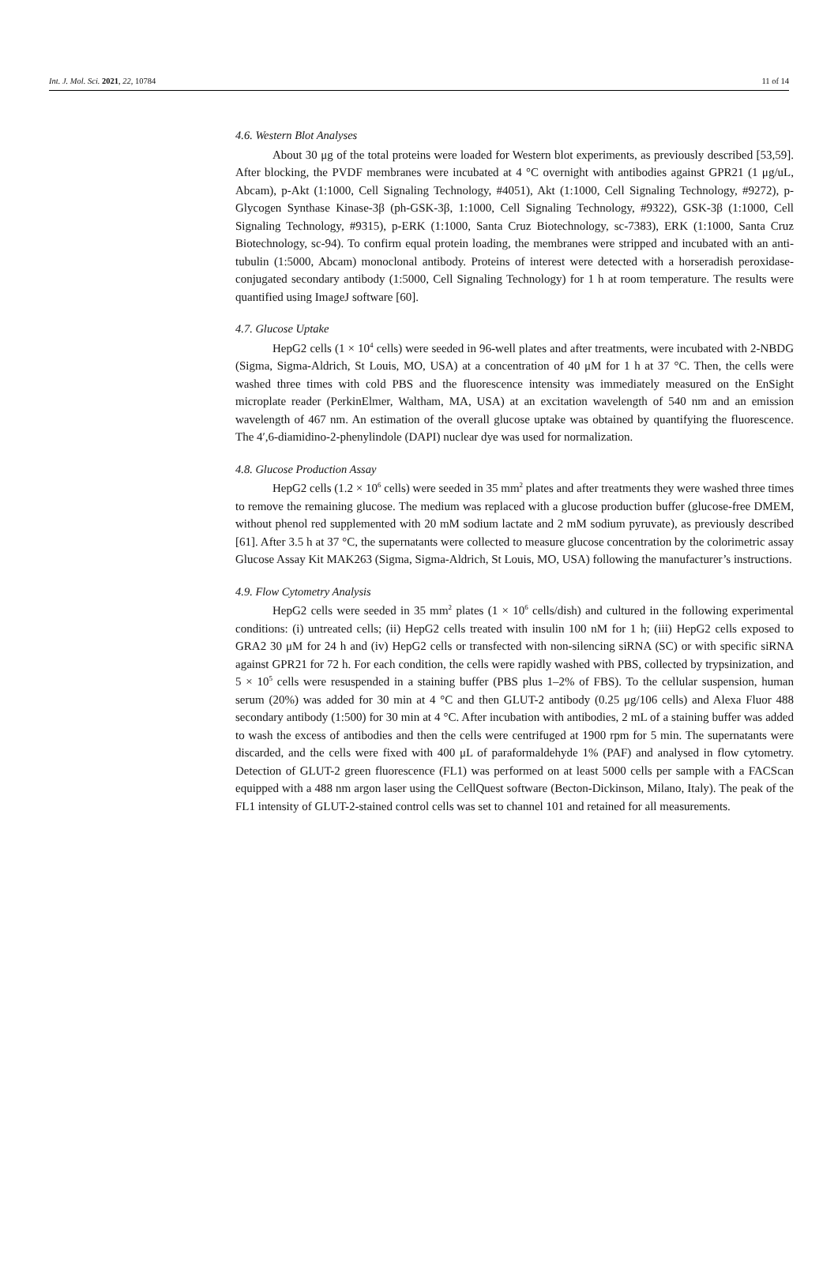Int. J. Mol. Sci. 2021, 22, 10784 11 of 14
4.6. Western Blot Analyses
About 30 μg of the total proteins were loaded for Western blot experiments, as previously described [53,59]. After blocking, the PVDF membranes were incubated at 4 °C overnight with antibodies against GPR21 (1 μg/uL, Abcam), p-Akt (1:1000, Cell Signaling Technology, #4051), Akt (1:1000, Cell Signaling Technology, #9272), p-Glycogen Synthase Kinase-3β (ph-GSK-3β, 1:1000, Cell Signaling Technology, #9322), GSK-3β (1:1000, Cell Signaling Technology, #9315), p-ERK (1:1000, Santa Cruz Biotechnology, sc-7383), ERK (1:1000, Santa Cruz Biotechnology, sc-94). To confirm equal protein loading, the membranes were stripped and incubated with an anti-tubulin (1:5000, Abcam) monoclonal antibody. Proteins of interest were detected with a horseradish peroxidase-conjugated secondary antibody (1:5000, Cell Signaling Technology) for 1 h at room temperature. The results were quantified using ImageJ software [60].
4.7. Glucose Uptake
HepG2 cells (1 × 10<sup>4</sup> cells) were seeded in 96-well plates and after treatments, were incubated with 2-NBDG (Sigma, Sigma-Aldrich, St Louis, MO, USA) at a concentration of 40 μM for 1 h at 37 °C. Then, the cells were washed three times with cold PBS and the fluorescence intensity was immediately measured on the EnSight microplate reader (PerkinElmer, Waltham, MA, USA) at an excitation wavelength of 540 nm and an emission wavelength of 467 nm. An estimation of the overall glucose uptake was obtained by quantifying the fluorescence. The 4′,6-diamidino-2-phenylindole (DAPI) nuclear dye was used for normalization.
4.8. Glucose Production Assay
HepG2 cells (1.2 × 10<sup>6</sup> cells) were seeded in 35 mm<sup>2</sup> plates and after treatments they were washed three times to remove the remaining glucose. The medium was replaced with a glucose production buffer (glucose-free DMEM, without phenol red supplemented with 20 mM sodium lactate and 2 mM sodium pyruvate), as previously described [61]. After 3.5 h at 37 °C, the supernatants were collected to measure glucose concentration by the colorimetric assay Glucose Assay Kit MAK263 (Sigma, Sigma-Aldrich, St Louis, MO, USA) following the manufacturer’s instructions.
4.9. Flow Cytometry Analysis
HepG2 cells were seeded in 35 mm<sup>2</sup> plates (1 × 10<sup>6</sup> cells/dish) and cultured in the following experimental conditions: (i) untreated cells; (ii) HepG2 cells treated with insulin 100 nM for 1 h; (iii) HepG2 cells exposed to GRA2 30 μM for 24 h and (iv) HepG2 cells or transfected with non-silencing siRNA (SC) or with specific siRNA against GPR21 for 72 h. For each condition, the cells were rapidly washed with PBS, collected by trypsinization, and 5 × 10<sup>5</sup> cells were resuspended in a staining buffer (PBS plus 1–2% of FBS). To the cellular suspension, human serum (20%) was added for 30 min at 4 °C and then GLUT-2 antibody (0.25 μg/106 cells) and Alexa Fluor 488 secondary antibody (1:500) for 30 min at 4 °C. After incubation with antibodies, 2 mL of a staining buffer was added to wash the excess of antibodies and then the cells were centrifuged at 1900 rpm for 5 min. The supernatants were discarded, and the cells were fixed with 400 μL of paraformaldehyde 1% (PAF) and analysed in flow cytometry. Detection of GLUT-2 green fluorescence (FL1) was performed on at least 5000 cells per sample with a FACScan equipped with a 488 nm argon laser using the CellQuest software (Becton-Dickinson, Milano, Italy). The peak of the FL1 intensity of GLUT-2-stained control cells was set to channel 101 and retained for all measurements.